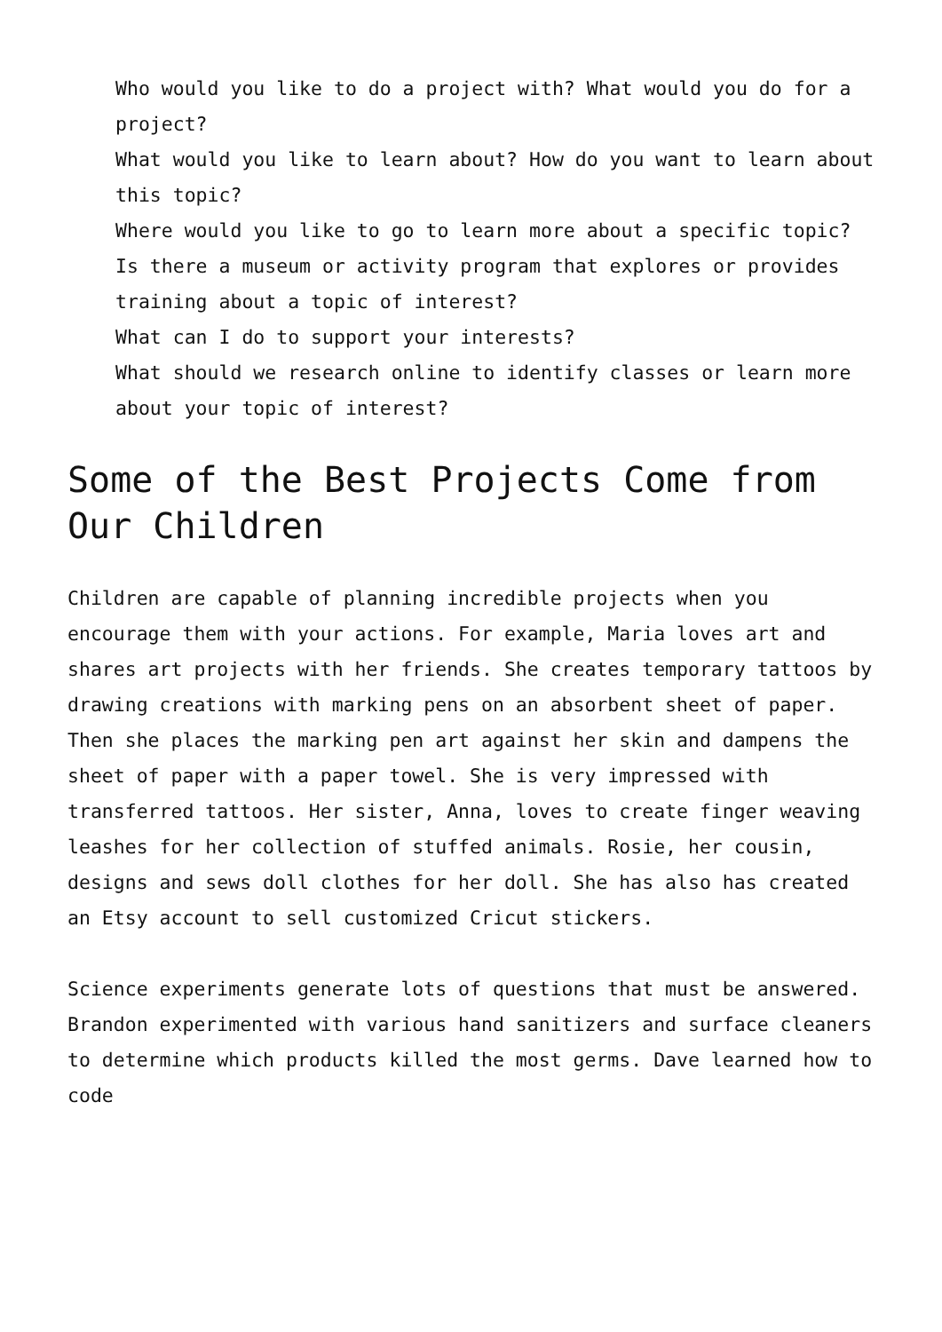Who would you like to do a project with? What would you do for a project?
What would you like to learn about? How do you want to learn about this topic?
Where would you like to go to learn more about a specific topic?
Is there a museum or activity program that explores or provides training about a topic of interest?
What can I do to support your interests?
What should we research online to identify classes or learn more about your topic of interest?
Some of the Best Projects Come from Our Children
Children are capable of planning incredible projects when you encourage them with your actions. For example, Maria loves art and shares art projects with her friends. She creates temporary tattoos by drawing creations with marking pens on an absorbent sheet of paper. Then she places the marking pen art against her skin and dampens the sheet of paper with a paper towel. She is very impressed with transferred tattoos. Her sister, Anna, loves to create finger weaving leashes for her collection of stuffed animals. Rosie, her cousin, designs and sews doll clothes for her doll. She has also has created an Etsy account to sell customized Cricut stickers.
Science experiments generate lots of questions that must be answered. Brandon experimented with various hand sanitizers and surface cleaners to determine which products killed the most germs. Dave learned how to code